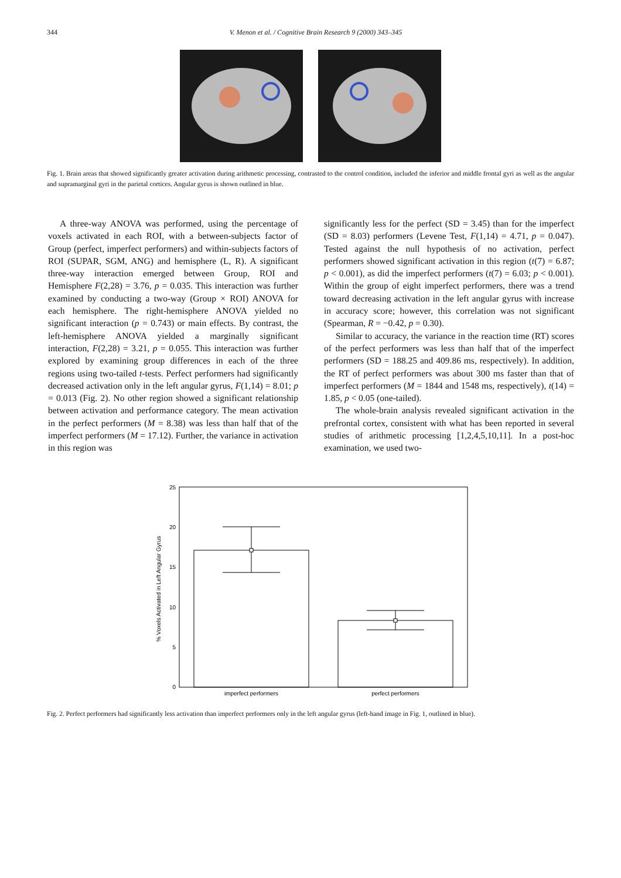344 V. Menon et al. / Cognitive Brain Research 9 (2000) 343–345
Fig. 1. Brain areas that showed significantly greater activation during arithmetic processing, contrasted to the control condition, included the inferior and middle frontal gyri as well as the angular and supramarginal gyri in the parietal cortices. Angular gyrus is shown outlined in blue.
A three-way ANOVA was performed, using the percentage of voxels activated in each ROI, with a between-subjects factor of Group (perfect, imperfect performers) and within-subjects factors of ROI (SUPAR, SGM, ANG) and hemisphere (L, R). A significant three-way interaction emerged between Group, ROI and Hemisphere F(2,28) = 3.76, p = 0.035. This interaction was further examined by conducting a two-way (Group × ROI) ANOVA for each hemisphere. The right-hemisphere ANOVA yielded no significant interaction (p = 0.743) or main effects. By contrast, the left-hemisphere ANOVA yielded a marginally significant interaction, F(2,28) = 3.21, p = 0.055. This interaction was further explored by examining group differences in each of the three regions using two-tailed t-tests. Perfect performers had significantly decreased activation only in the left angular gyrus, F(1,14) = 8.01; p = 0.013 (Fig. 2). No other region showed a significant relationship between activation and performance category. The mean activation in the perfect performers (M = 8.38) was less than half that of the imperfect performers (M = 17.12). Further, the variance in activation in this region was
significantly less for the perfect (SD = 3.45) than for the imperfect (SD = 8.03) performers (Levene Test, F(1,14) = 4.71, p = 0.047). Tested against the null hypothesis of no activation, perfect performers showed significant activation in this region (t(7) = 6.87; p < 0.001), as did the imperfect performers (t(7) = 6.03; p < 0.001). Within the group of eight imperfect performers, there was a trend toward decreasing activation in the left angular gyrus with increase in accuracy score; however, this correlation was not significant (Spearman, R = −0.42, p = 0.30).
Similar to accuracy, the variance in the reaction time (RT) scores of the perfect performers was less than half that of the imperfect performers (SD = 188.25 and 409.86 ms, respectively). In addition, the RT of perfect performers was about 300 ms faster than that of imperfect performers (M = 1844 and 1548 ms, respectively), t(14) = 1.85, p < 0.05 (one-tailed).
The whole-brain analysis revealed significant activation in the prefrontal cortex, consistent with what has been reported in several studies of arithmetic processing [1,2,4,5,10,11]. In a post-hoc examination, we used two-
25
20
15
10
5
0
% Voxels Activated in Left Angular Gyrus
imperfect performers
perfect performers
Fig. 2. Perfect performers had significantly less activation than imperfect performers only in the left angular gyrus (left-hand image in Fig. 1, outlined in blue).